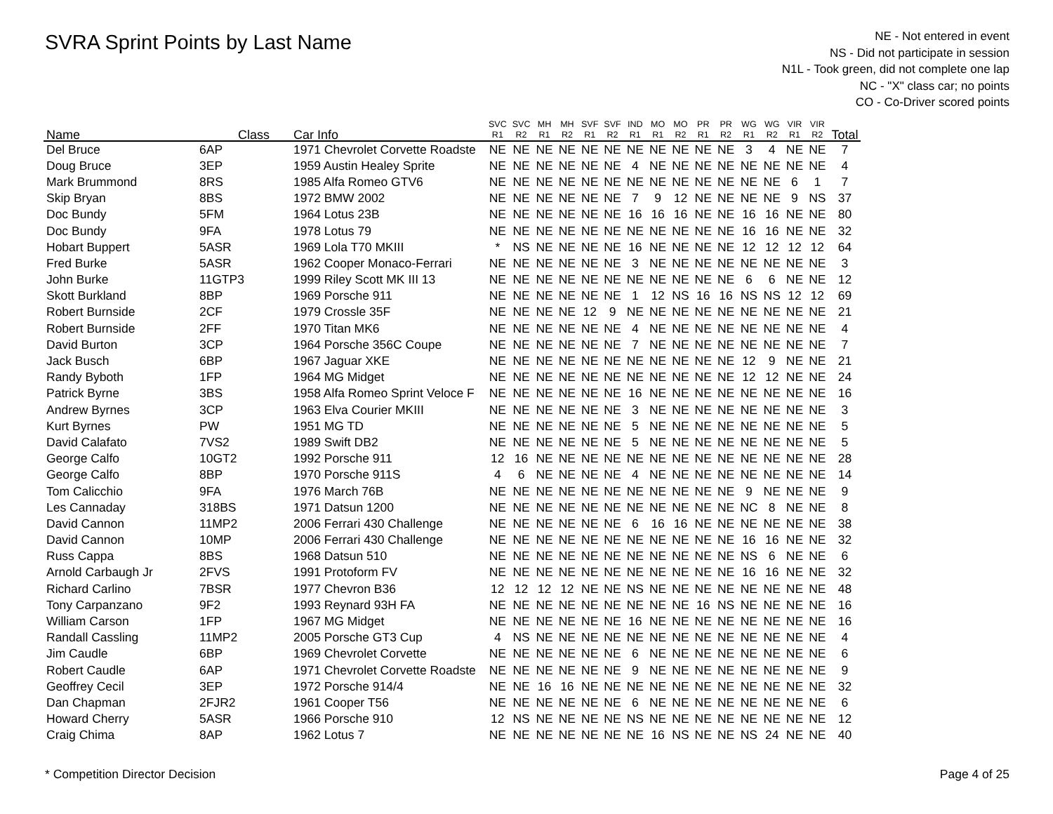SVRA Sprint Points by Last Name
NE - Not entered in event
NS - Did not participate in session
N1L - Took green, did not complete one lap
NC - "X" class car; no points
CO - Co-Driver scored points
| Name | Class | Car Info | SVC R1 | SVC R2 | MH R1 | MH R2 | SVF R1 | SVF R2 | IND R1 | MO R1 | MO R2 | PR R1 | PR R2 | WG R1 | WG R2 | VIR R1 | VIR R2 | Total |
| --- | --- | --- | --- | --- | --- | --- | --- | --- | --- | --- | --- | --- | --- | --- | --- | --- | --- | --- |
| Del Bruce | 6AP | 1971 Chevrolet Corvette Roadste | NE | NE | NE | NE | NE | NE | NE | NE | NE | NE | NE | 3 | 4 | NE | NE | 7 |
| Doug Bruce | 3EP | 1959 Austin Healey Sprite | NE | NE | NE | NE | NE | NE | 4 | NE | NE | NE | NE | NE | NE | NE | NE | 4 |
| Mark Brummond | 8RS | 1985 Alfa Romeo GTV6 | NE | NE | NE | NE | NE | NE | NE | NE | NE | NE | NE | NE | NE | 6 | 1 | 7 |
| Skip Bryan | 8BS | 1972 BMW 2002 | NE | NE | NE | NE | NE | NE | 7 | 9 | 12 | NE | NE | NE | NE | 9 | NS | 37 |
| Doc Bundy | 5FM | 1964 Lotus 23B | NE | NE | NE | NE | NE | NE | 16 | 16 | 16 | NE | NE | 16 | 16 | NE | NE | 80 |
| Doc Bundy | 9FA | 1978 Lotus 79 | NE | NE | NE | NE | NE | NE | NE | NE | NE | NE | NE | 16 | 16 | NE | NE | 32 |
| Hobart Buppert | 5ASR | 1969 Lola T70 MKIII | * | NS | NE | NE | NE | NE | 16 | NE | NE | NE | NE | 12 | 12 | 12 | 12 | 64 |
| Fred Burke | 5ASR | 1962 Cooper Monaco-Ferrari | NE | NE | NE | NE | NE | NE | 3 | NE | NE | NE | NE | NE | NE | NE | NE | 3 |
| John Burke | 11GTP3 | 1999 Riley Scott MK III 13 | NE | NE | NE | NE | NE | NE | NE | NE | NE | NE | NE | 6 | 6 | NE | NE | 12 |
| Skott Burkland | 8BP | 1969 Porsche 911 | NE | NE | NE | NE | NE | NE | 1 | 12 | NS | 16 | 16 | NS | NS | 12 | 12 | 69 |
| Robert Burnside | 2CF | 1979 Crossle 35F | NE | NE | NE | NE | 12 | 9 | NE | NE | NE | NE | NE | NE | NE | NE | NE | 21 |
| Robert Burnside | 2FF | 1970 Titan MK6 | NE | NE | NE | NE | NE | NE | 4 | NE | NE | NE | NE | NE | NE | NE | NE | 4 |
| David Burton | 3CP | 1964 Porsche 356C Coupe | NE | NE | NE | NE | NE | NE | 7 | NE | NE | NE | NE | NE | NE | NE | NE | 7 |
| Jack Busch | 6BP | 1967 Jaguar XKE | NE | NE | NE | NE | NE | NE | NE | NE | NE | NE | NE | 12 | 9 | NE | NE | 21 |
| Randy Byboth | 1FP | 1964 MG Midget | NE | NE | NE | NE | NE | NE | NE | NE | NE | NE | NE | 12 | 12 | NE | NE | 24 |
| Patrick Byrne | 3BS | 1958 Alfa Romeo Sprint Veloce F | NE | NE | NE | NE | NE | NE | 16 | NE | NE | NE | NE | NE | NE | NE | NE | 16 |
| Andrew Byrnes | 3CP | 1963 Elva Courier MKIII | NE | NE | NE | NE | NE | NE | 3 | NE | NE | NE | NE | NE | NE | NE | NE | 3 |
| Kurt Byrnes | PW | 1951 MG TD | NE | NE | NE | NE | NE | NE | 5 | NE | NE | NE | NE | NE | NE | NE | NE | 5 |
| David Calafato | 7VS2 | 1989 Swift DB2 | NE | NE | NE | NE | NE | NE | 5 | NE | NE | NE | NE | NE | NE | NE | NE | 5 |
| George Calfo | 10GT2 | 1992 Porsche 911 | 12 | 16 | NE | NE | NE | NE | NE | NE | NE | NE | NE | NE | NE | NE | NE | 28 |
| George Calfo | 8BP | 1970 Porsche 911S | 4 | 6 | NE | NE | NE | NE | 4 | NE | NE | NE | NE | NE | NE | NE | NE | 14 |
| Tom Calicchio | 9FA | 1976 March 76B | NE | NE | NE | NE | NE | NE | NE | NE | NE | NE | NE | 9 | NE | NE | NE | 9 |
| Les Cannaday | 318BS | 1971 Datsun 1200 | NE | NE | NE | NE | NE | NE | NE | NE | NE | NE | NE | NC | 8 | NE | NE | 8 |
| David Cannon | 11MP2 | 2006 Ferrari 430 Challenge | NE | NE | NE | NE | NE | NE | 6 | 16 | 16 | NE | NE | NE | NE | NE | NE | 38 |
| David Cannon | 10MP | 2006 Ferrari 430 Challenge | NE | NE | NE | NE | NE | NE | NE | NE | NE | NE | NE | 16 | 16 | NE | NE | 32 |
| Russ Cappa | 8BS | 1968 Datsun 510 | NE | NE | NE | NE | NE | NE | NE | NE | NE | NE | NE | NS | 6 | NE | NE | 6 |
| Arnold Carbaugh Jr | 2FVS | 1991 Protoform FV | NE | NE | NE | NE | NE | NE | NE | NE | NE | NE | NE | 16 | 16 | NE | NE | 32 |
| Richard Carlino | 7BSR | 1977 Chevron B36 | 12 | 12 | 12 | 12 | NE | NE | NS | NE | NE | NE | NE | NE | NE | NE | NE | 48 |
| Tony Carpanzano | 9F2 | 1993 Reynard 93H FA | NE | NE | NE | NE | NE | NE | NE | NE | NE | 16 | NS | NE | NE | NE | NE | 16 |
| William Carson | 1FP | 1967 MG Midget | NE | NE | NE | NE | NE | NE | 16 | NE | NE | NE | NE | NE | NE | NE | NE | 16 |
| Randall Cassling | 11MP2 | 2005 Porsche GT3 Cup | 4 | NS | NE | NE | NE | NE | NE | NE | NE | NE | NE | NE | NE | NE | NE | 4 |
| Jim Caudle | 6BP | 1969 Chevrolet Corvette | NE | NE | NE | NE | NE | NE | 6 | NE | NE | NE | NE | NE | NE | NE | NE | 6 |
| Robert Caudle | 6AP | 1971 Chevrolet Corvette Roadste | NE | NE | NE | NE | NE | NE | 9 | NE | NE | NE | NE | NE | NE | NE | NE | 9 |
| Geoffrey Cecil | 3EP | 1972 Porsche 914/4 | NE | NE | 16 | 16 | NE | NE | NE | NE | NE | NE | NE | NE | NE | NE | NE | 32 |
| Dan Chapman | 2FJR2 | 1961 Cooper T56 | NE | NE | NE | NE | NE | NE | 6 | NE | NE | NE | NE | NE | NE | NE | NE | 6 |
| Howard Cherry | 5ASR | 1966 Porsche 910 | 12 | NS | NE | NE | NE | NE | NS | NE | NE | NE | NE | NE | NE | NE | NE | 12 |
| Craig Chima | 8AP | 1962 Lotus 7 | NE | NE | NE | NE | NE | NE | NE | 16 | NS | NE | NE | NS | 24 | NE | NE | 40 |
* Competition Director Decision Page 4 of 25